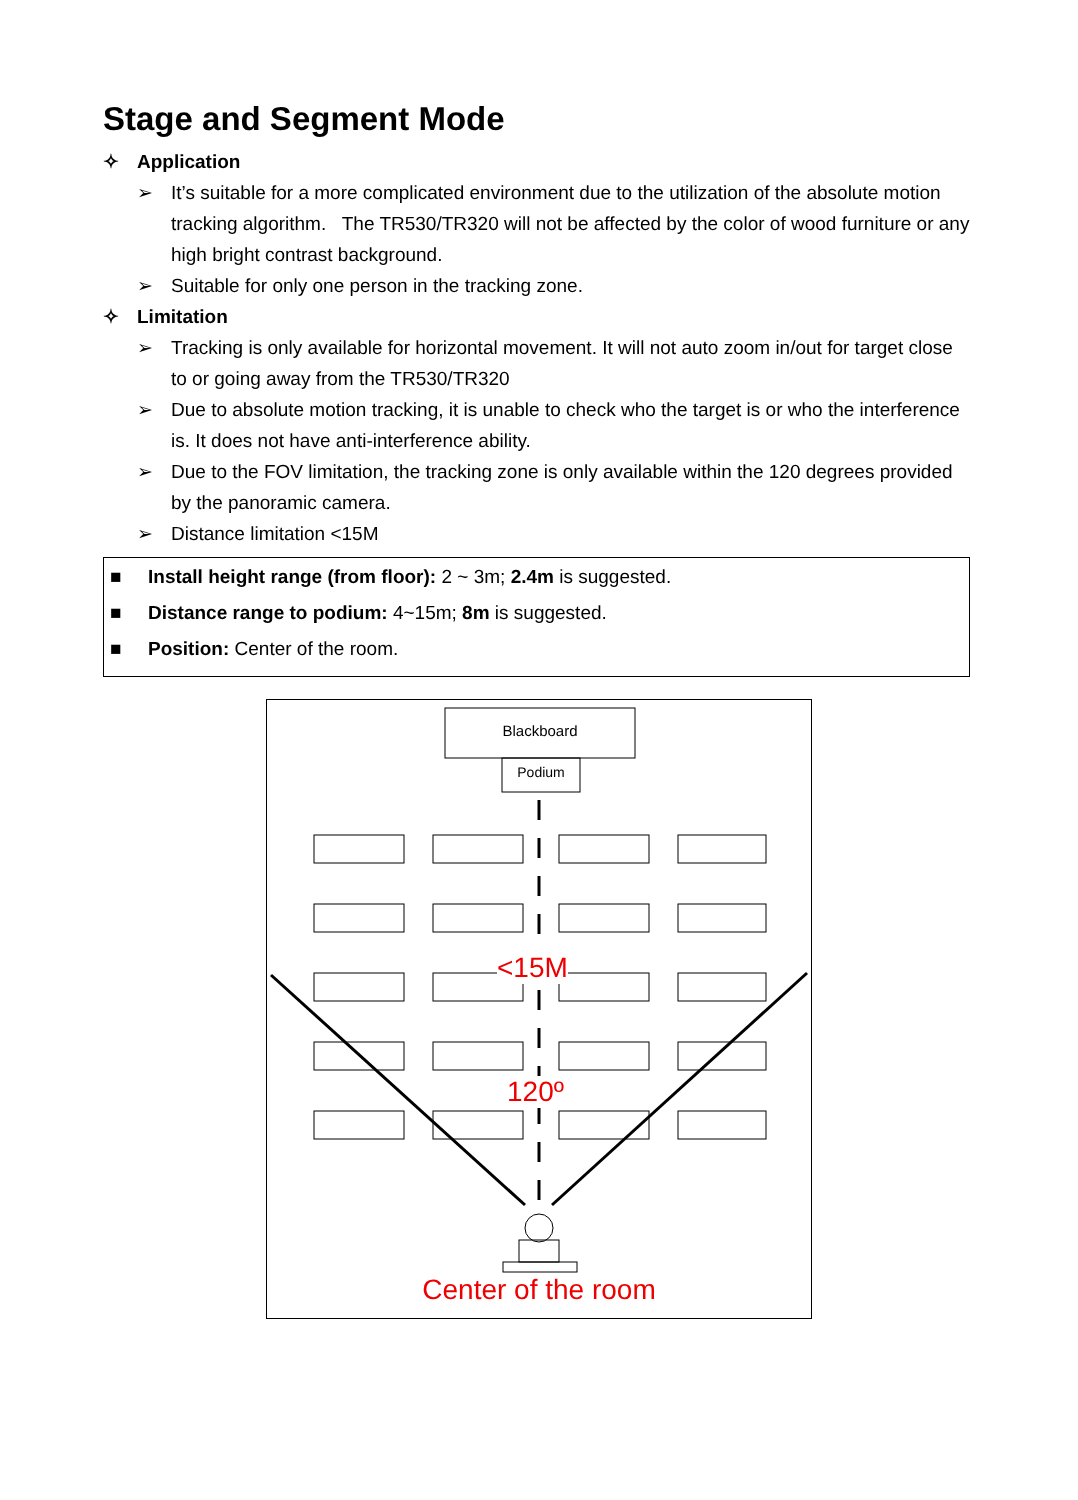Stage and Segment Mode
✧ Application
➢ It’s suitable for a more complicated environment due to the utilization of the absolute motion tracking algorithm. The TR530/TR320 will not be affected by the color of wood furniture or any high bright contrast background.
➢ Suitable for only one person in the tracking zone.
✧ Limitation
➢ Tracking is only available for horizontal movement. It will not auto zoom in/out for target close to or going away from the TR530/TR320
➢ Due to absolute motion tracking, it is unable to check who the target is or who the interference is. It does not have anti-interference ability.
➢ Due to the FOV limitation, the tracking zone is only available within the 120 degrees provided by the panoramic camera.
➢ Distance limitation <15M
■ Install height range (from floor): 2 ~ 3m; 2.4m is suggested.
■ Distance range to podium: 4~15m; 8m is suggested.
■ Position: Center of the room.
Blackboard
Podium
<15M
120º
Center of the room